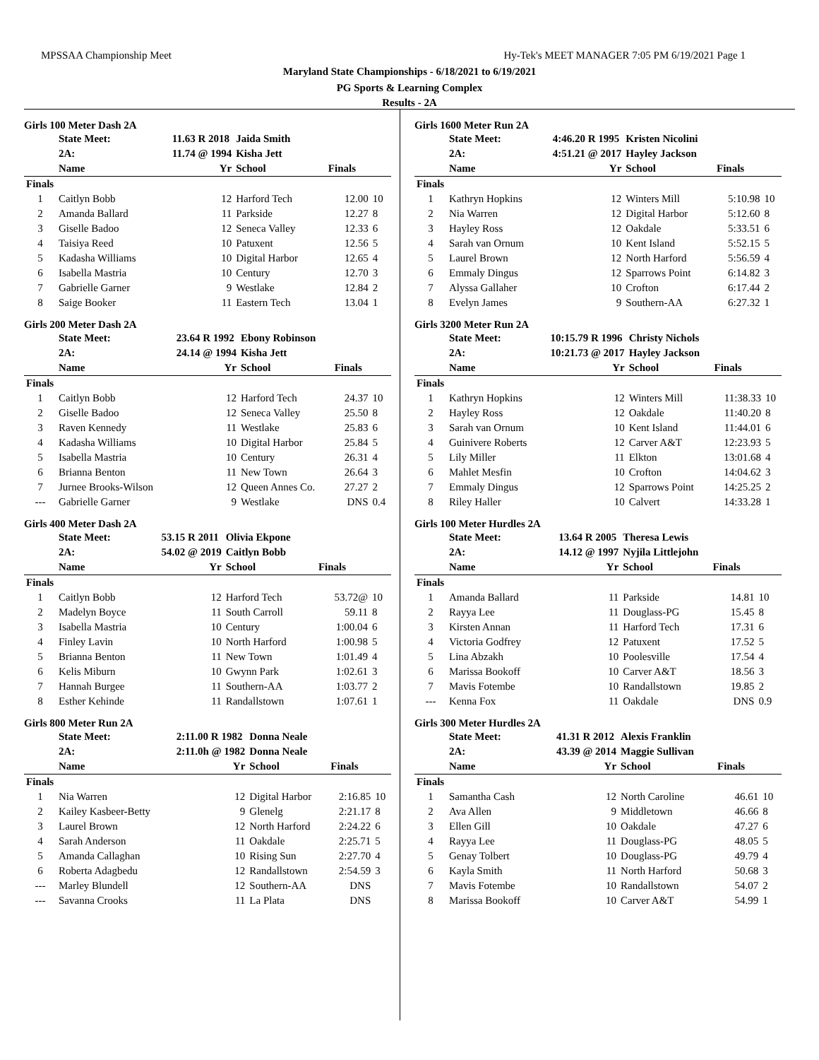MPSSAA Championship Meet Hy-Tek's MEET MANAGER 7:05 PM 6/19/2021 Page 1
Maryland State Championships - 6/18/2021 to 6/19/2021
PG Sports & Learning Complex
Results - 2A
Girls 100 Meter Dash 2A
| | State Meet: | 11.63 R 2018 | Jaida Smith | | |
| | 2A: | 11.74 @ 1994 | Kisha Jett | | |
| | Name | Yr | School | Finals | |
| Finals | | | | | |
| 1 | Caitlyn Bobb | 12 | Harford Tech | 12.00 | 10 |
| 2 | Amanda Ballard | 11 | Parkside | 12.27 | 8 |
| 3 | Giselle Badoo | 12 | Seneca Valley | 12.33 | 6 |
| 4 | Taisiya Reed | 10 | Patuxent | 12.56 | 5 |
| 5 | Kadasha Williams | 10 | Digital Harbor | 12.65 | 4 |
| 6 | Isabella Mastria | 10 | Century | 12.70 | 3 |
| 7 | Gabrielle Garner | 9 | Westlake | 12.84 | 2 |
| 8 | Saige Booker | 11 | Eastern Tech | 13.04 | 1 |
Girls 200 Meter Dash 2A
| | State Meet: | 23.64 R 1992 | Ebony Robinson | | |
| | 2A: | 24.14 @ 1994 | Kisha Jett | | |
| | Name | Yr | School | Finals | |
| Finals | | | | | |
| 1 | Caitlyn Bobb | 12 | Harford Tech | 24.37 | 10 |
| 2 | Giselle Badoo | 12 | Seneca Valley | 25.50 | 8 |
| 3 | Raven Kennedy | 11 | Westlake | 25.83 | 6 |
| 4 | Kadasha Williams | 10 | Digital Harbor | 25.84 | 5 |
| 5 | Isabella Mastria | 10 | Century | 26.31 | 4 |
| 6 | Brianna Benton | 11 | New Town | 26.64 | 3 |
| 7 | Jurnee Brooks-Wilson | 12 | Queen Annes Co. | 27.27 | 2 |
| --- | Gabrielle Garner | 9 | Westlake | DNS | 0.4 |
Girls 400 Meter Dash 2A
| | State Meet: | 53.15 R 2011 | Olivia Ekpone | | |
| | 2A: | 54.02 @ 2019 | Caitlyn Bobb | | |
| | Name | Yr | School | Finals | |
| Finals | | | | | |
| 1 | Caitlyn Bobb | 12 | Harford Tech | 53.72@ | 10 |
| 2 | Madelyn Boyce | 11 | South Carroll | 59.11 | 8 |
| 3 | Isabella Mastria | 10 | Century | 1:00.04 | 6 |
| 4 | Finley Lavin | 10 | North Harford | 1:00.98 | 5 |
| 5 | Brianna Benton | 11 | New Town | 1:01.49 | 4 |
| 6 | Kelis Miburn | 10 | Gwynn Park | 1:02.61 | 3 |
| 7 | Hannah Burgee | 11 | Southern-AA | 1:03.77 | 2 |
| 8 | Esther Kehinde | 11 | Randallstown | 1:07.61 | 1 |
Girls 800 Meter Run 2A
| | State Meet: | 2:11.00 R 1982 | Donna Neale | | |
| | 2A: | 2:11.0h @ 1982 | Donna Neale | | |
| | Name | Yr | School | Finals | |
| Finals | | | | | |
| 1 | Nia Warren | 12 | Digital Harbor | 2:16.85 | 10 |
| 2 | Kailey Kasbeer-Betty | 9 | Glenelg | 2:21.17 | 8 |
| 3 | Laurel Brown | 12 | North Harford | 2:24.22 | 6 |
| 4 | Sarah Anderson | 11 | Oakdale | 2:25.71 | 5 |
| 5 | Amanda Callaghan | 10 | Rising Sun | 2:27.70 | 4 |
| 6 | Roberta Adagbedu | 12 | Randallstown | 2:54.59 | 3 |
| --- | Marley Blundell | 12 | Southern-AA | DNS | |
| --- | Savanna Crooks | 11 | La Plata | DNS | |
Girls 1600 Meter Run 2A
| | State Meet: | 4:46.20 R 1995 | Kristen Nicolini | | |
| | 2A: | 4:51.21 @ 2017 | Hayley Jackson | | |
| | Name | Yr | School | Finals | |
| Finals | | | | | |
| 1 | Kathryn Hopkins | 12 | Winters Mill | 5:10.98 | 10 |
| 2 | Nia Warren | 12 | Digital Harbor | 5:12.60 | 8 |
| 3 | Hayley Ross | 12 | Oakdale | 5:33.51 | 6 |
| 4 | Sarah van Ornum | 10 | Kent Island | 5:52.15 | 5 |
| 5 | Laurel Brown | 12 | North Harford | 5:56.59 | 4 |
| 6 | Emmaly Dingus | 12 | Sparrows Point | 6:14.82 | 3 |
| 7 | Alyssa Gallaher | 10 | Crofton | 6:17.44 | 2 |
| 8 | Evelyn James | 9 | Southern-AA | 6:27.32 | 1 |
Girls 3200 Meter Run 2A
| | State Meet: | 10:15.79 R 1996 | Christy Nichols | | |
| | 2A: | 10:21.73 @ 2017 | Hayley Jackson | | |
| | Name | Yr | School | Finals | |
| Finals | | | | | |
| 1 | Kathryn Hopkins | 12 | Winters Mill | 11:38.33 | 10 |
| 2 | Hayley Ross | 12 | Oakdale | 11:40.20 | 8 |
| 3 | Sarah van Ornum | 10 | Kent Island | 11:44.01 | 6 |
| 4 | Guinivere Roberts | 12 | Carver A&T | 12:23.93 | 5 |
| 5 | Lily Miller | 11 | Elkton | 13:01.68 | 4 |
| 6 | Mahlet Mesfin | 10 | Crofton | 14:04.62 | 3 |
| 7 | Emmaly Dingus | 12 | Sparrows Point | 14:25.25 | 2 |
| 8 | Riley Haller | 10 | Calvert | 14:33.28 | 1 |
Girls 100 Meter Hurdles 2A
| | State Meet: | 13.64 R 2005 | Theresa Lewis | | |
| | 2A: | 14.12 @ 1997 | Nyjila Littlejohn | | |
| | Name | Yr | School | Finals | |
| Finals | | | | | |
| 1 | Amanda Ballard | 11 | Parkside | 14.81 | 10 |
| 2 | Rayya Lee | 11 | Douglass-PG | 15.45 | 8 |
| 3 | Kirsten Annan | 11 | Harford Tech | 17.31 | 6 |
| 4 | Victoria Godfrey | 12 | Patuxent | 17.52 | 5 |
| 5 | Lina Abzakh | 10 | Poolesville | 17.54 | 4 |
| 6 | Marissa Bookoff | 10 | Carver A&T | 18.56 | 3 |
| 7 | Mavis Fotembe | 10 | Randallstown | 19.85 | 2 |
| --- | Kenna Fox | 11 | Oakdale | DNS | 0.9 |
Girls 300 Meter Hurdles 2A
| | State Meet: | 41.31 R 2012 | Alexis Franklin | | |
| | 2A: | 43.39 @ 2014 | Maggie Sullivan | | |
| | Name | Yr | School | Finals | |
| Finals | | | | | |
| 1 | Samantha Cash | 12 | North Caroline | 46.61 | 10 |
| 2 | Ava Allen | 9 | Middletown | 46.66 | 8 |
| 3 | Ellen Gill | 10 | Oakdale | 47.27 | 6 |
| 4 | Rayya Lee | 11 | Douglass-PG | 48.05 | 5 |
| 5 | Genay Tolbert | 10 | Douglass-PG | 49.79 | 4 |
| 6 | Kayla Smith | 11 | North Harford | 50.68 | 3 |
| 7 | Mavis Fotembe | 10 | Randallstown | 54.07 | 2 |
| 8 | Marissa Bookoff | 10 | Carver A&T | 54.99 | 1 |